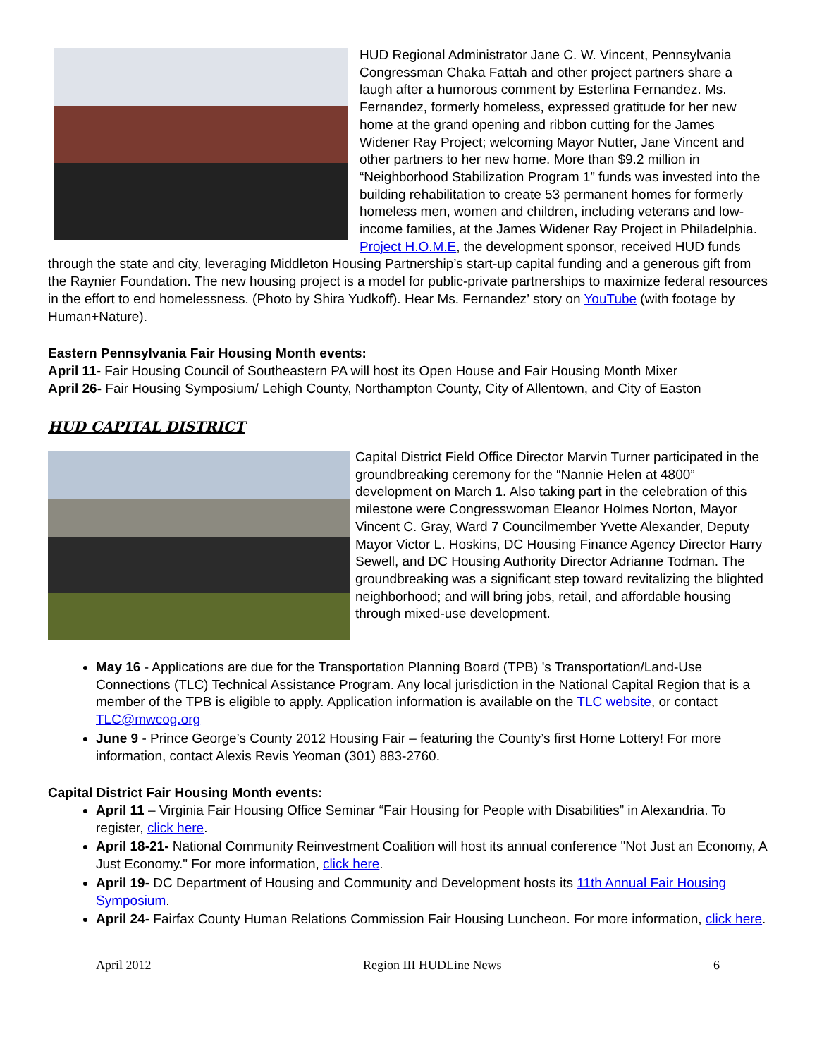HUD Regional Administrator Jane C. W. Vincent, Pennsylvania Congressman Chaka Fattah and other project partners share a laugh after a humorous comment by Esterlina Fernandez. Ms. Fernandez, formerly homeless, expressed gratitude for her new home at the grand opening and ribbon cutting for the James Widener Ray Project; welcoming Mayor Nutter, Jane Vincent and other partners to her new home. More than $9.2 million in “Neighborhood Stabilization Program 1” funds was invested into the building rehabilitation to create 53 permanent homes for formerly homeless men, women and children, including veterans and low-income families, at the James Widener Ray Project in Philadelphia. Project H.O.M.E, the development sponsor, received HUD funds through the state and city, leveraging Middleton Housing Partnership’s start-up capital funding and a generous gift from the Raynier Foundation. The new housing project is a model for public-private partnerships to maximize federal resources in the effort to end homelessness. (Photo by Shira Yudkoff). Hear Ms. Fernandez’ story on YouTube (with footage by Human+Nature).
Eastern Pennsylvania Fair Housing Month events:
April 11- Fair Housing Council of Southeastern PA will host its Open House and Fair Housing Month Mixer
April 26- Fair Housing Symposium/ Lehigh County, Northampton County, City of Allentown, and City of Easton
HUD CAPITAL DISTRICT
Capital District Field Office Director Marvin Turner participated in the groundbreaking ceremony for the “Nannie Helen at 4800” development on March 1. Also taking part in the celebration of this milestone were Congresswoman Eleanor Holmes Norton, Mayor Vincent C. Gray, Ward 7 Councilmember Yvette Alexander, Deputy Mayor Victor L. Hoskins, DC Housing Finance Agency Director Harry Sewell, and DC Housing Authority Director Adrianne Todman. The groundbreaking was a significant step toward revitalizing the blighted neighborhood; and will bring jobs, retail, and affordable housing through mixed-use development.
May 16 - Applications are due for the Transportation Planning Board (TPB) 's Transportation/Land-Use Connections (TLC) Technical Assistance Program. Any local jurisdiction in the National Capital Region that is a member of the TPB is eligible to apply. Application information is available on the TLC website, or contact TLC@mwcog.org
June 9 - Prince George’s County 2012 Housing Fair – featuring the County’s first Home Lottery! For more information, contact Alexis Revis Yeoman (301) 883-2760.
Capital District Fair Housing Month events:
April 11 – Virginia Fair Housing Office Seminar “Fair Housing for People with Disabilities” in Alexandria. To register, click here.
April 18-21- National Community Reinvestment Coalition will host its annual conference "Not Just an Economy, A Just Economy." For more information, click here.
April 19- DC Department of Housing and Community and Development hosts its 11th Annual Fair Housing Symposium.
April 24- Fairfax County Human Relations Commission Fair Housing Luncheon. For more information, click here.
April 2012 Region III HUDLine News 6